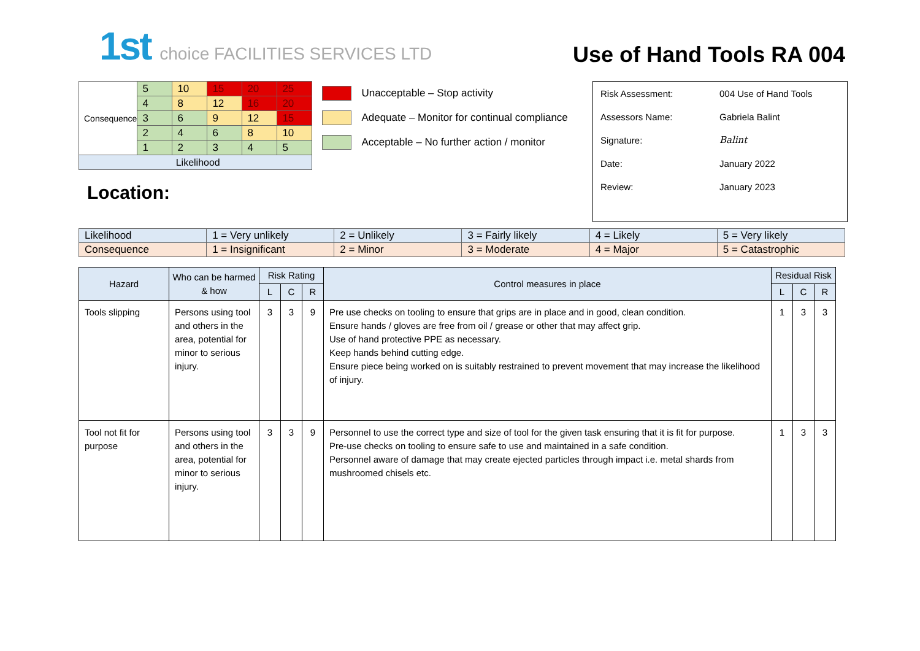1st choice FACILITIES SERVICES LTD
Use of Hand Tools RA 004
| Consequence | 5 | 10 | 15 | 20 | 25 |
| | 4 | 8 | 12 | 16 | 20 |
| | 3 | 6 | 9 | 12 | 15 |
| | 2 | 4 | 6 | 8 | 10 |
| | 1 | 2 | 3 | 4 | 5 |
| Likelihood | | | | | |
Location:
Unacceptable – Stop activity
Adequate – Monitor for continual compliance
Acceptable – No further action / monitor
| Risk Assessment: | 004 Use of Hand Tools |
| Assessors Name: | Gabriela Balint |
| Signature: | Balint |
| Date: | January 2022 |
| Review: | January 2023 |
| Likelihood | 1 = Very unlikely | 2 = Unlikely | 3 = Fairly likely | 4 = Likely | 5 = Very likely |
| Consequence | 1 = Insignificant | 2 = Minor | 3 = Moderate | 4 = Major | 5 = Catastrophic |
| Hazard | Who can be harmed & how | Risk Rating | | | Control measures in place | Residual Risk | | |
| --- | --- | --- | --- | --- | --- | --- | --- | --- |
| | | L | C | R | | L | C | R |
| Tools slipping | Persons using tool and others in the area, potential for minor to serious injury. | 3 | 3 | 9 | Pre use checks on tooling to ensure that grips are in place and in good, clean condition. Ensure hands / gloves are free from oil / grease or other that may affect grip. Use of hand protective PPE as necessary. Keep hands behind cutting edge. Ensure piece being worked on is suitably restrained to prevent movement that may increase the likelihood of injury. | 1 | 3 | 3 |
| Tool not fit for purpose | Persons using tool and others in the area, potential for minor to serious injury. | 3 | 3 | 9 | Personnel to use the correct type and size of tool for the given task ensuring that it is fit for purpose. Pre-use checks on tooling to ensure safe to use and maintained in a safe condition. Personnel aware of damage that may create ejected particles through impact i.e. metal shards from mushroomed chisels etc. | 1 | 3 | 3 |